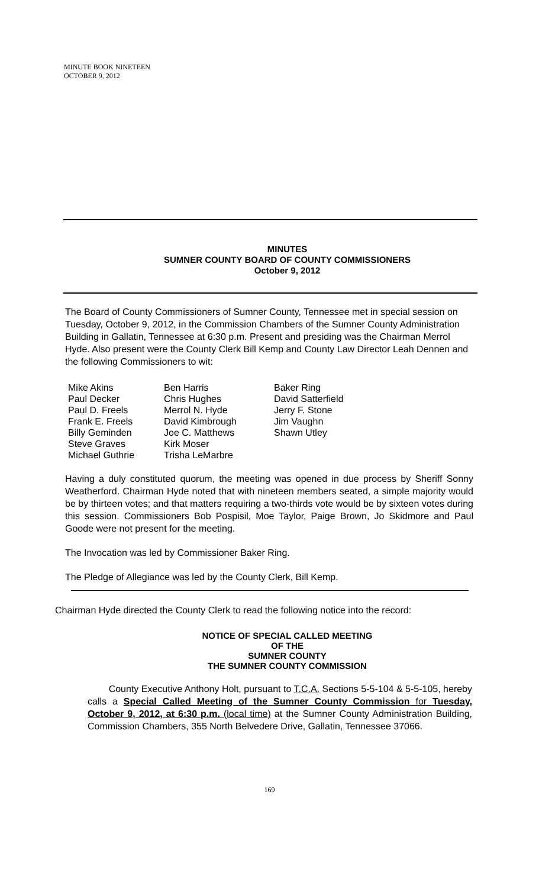MINUTE BOOK NINETEEN
OCTOBER 9, 2012
MINUTES
SUMNER COUNTY BOARD OF COUNTY COMMISSIONERS
October 9, 2012
The Board of County Commissioners of Sumner County, Tennessee met in special session on Tuesday, October 9, 2012, in the Commission Chambers of the Sumner County Administration Building in Gallatin, Tennessee at 6:30 p.m. Present and presiding was the Chairman Merrol Hyde. Also present were the County Clerk Bill Kemp and County Law Director Leah Dennen and the following Commissioners to wit:
Mike Akins
Paul Decker
Paul D. Freels
Frank E. Freels
Billy Geminden
Steve Graves
Michael Guthrie
Ben Harris
Chris Hughes
Merrol N. Hyde
David Kimbrough
Joe C. Matthews
Kirk Moser
Trisha LeMarbre
Baker Ring
David Satterfield
Jerry F. Stone
Jim Vaughn
Shawn Utley
Having a duly constituted quorum, the meeting was opened in due process by Sheriff Sonny Weatherford. Chairman Hyde noted that with nineteen members seated, a simple majority would be by thirteen votes; and that matters requiring a two-thirds vote would be by sixteen votes during this session. Commissioners Bob Pospisil, Moe Taylor, Paige Brown, Jo Skidmore and Paul Goode were not present for the meeting.
The Invocation was led by Commissioner Baker Ring.
The Pledge of Allegiance was led by the County Clerk, Bill Kemp.
Chairman Hyde directed the County Clerk to read the following notice into the record:
NOTICE OF SPECIAL CALLED MEETING
OF THE
SUMNER COUNTY
THE SUMNER COUNTY COMMISSION
County Executive Anthony Holt, pursuant to T.C.A. Sections 5-5-104 & 5-5-105, hereby calls a Special Called Meeting of the Sumner County Commission for Tuesday, October 9, 2012, at 6:30 p.m. (local time) at the Sumner County Administration Building, Commission Chambers, 355 North Belvedere Drive, Gallatin, Tennessee 37066.
169